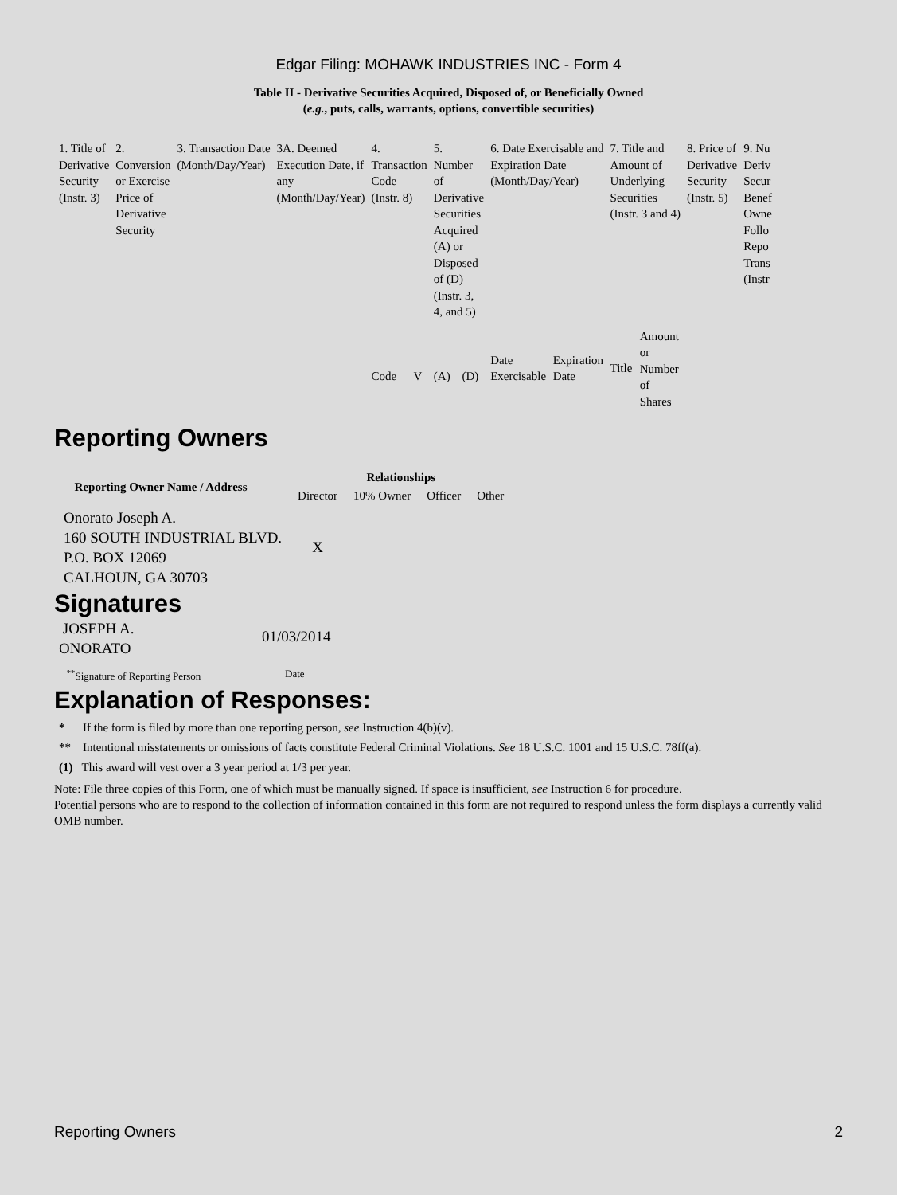Edgar Filing: MOHAWK INDUSTRIES INC - Form 4
Table II - Derivative Securities Acquired, Disposed of, or Beneficially Owned
(e.g., puts, calls, warrants, options, convertible securities)
| 1. Title of Derivative Security (Instr. 3) | 2. Conversion or Exercise Price of Derivative Security | 3. Transaction Date (Month/Day/Year) | 3A. Deemed Execution Date, if any (Month/Day/Year) | 4. Transaction Code (Instr. 8) | | 5. Number of Derivative Securities Acquired (A) or Disposed of (D) (Instr. 3, 4, and 5) | | 6. Date Exercisable and Expiration Date (Month/Day/Year) | | 7. Title and Amount of Underlying Securities (Instr. 3 and 4) | | 8. Price of Derivative Security (Instr. 5) | 9. Nu Deriv Secur Benef Owne Follo Repo Trans (Instr |
| | | | | Code | V | (A) | (D) | Date Exercisable | Expiration Date | Title | Amount or Number of Shares | | |
Reporting Owners
| Reporting Owner Name / Address | Relationships | | | |
| --- | --- | --- | --- | --- |
| | Director | 10% Owner | Officer | Other |
| Onorato Joseph A. 160 SOUTH INDUSTRIAL BLVD. P.O. BOX 12069 CALHOUN, GA 30703 | X | | | |
Signatures
JOSEPH A.
ONORATO
01/03/2014
<sup>**</sup> Signature of Reporting Person
Date
Explanation of Responses:
* If the form is filed by more than one reporting person, see Instruction 4(b)(v).
** Intentional misstatements or omissions of facts constitute Federal Criminal Violations. See 18 U.S.C. 1001 and 15 U.S.C. 78ff(a).
(1) This award will vest over a 3 year period at 1/3 per year.
Note: File three copies of this Form, one of which must be manually signed. If space is insufficient, see Instruction 6 for procedure.
Potential persons who are to respond to the collection of information contained in this form are not required to respond unless the form displays a currently valid OMB number.
Reporting Owners 2